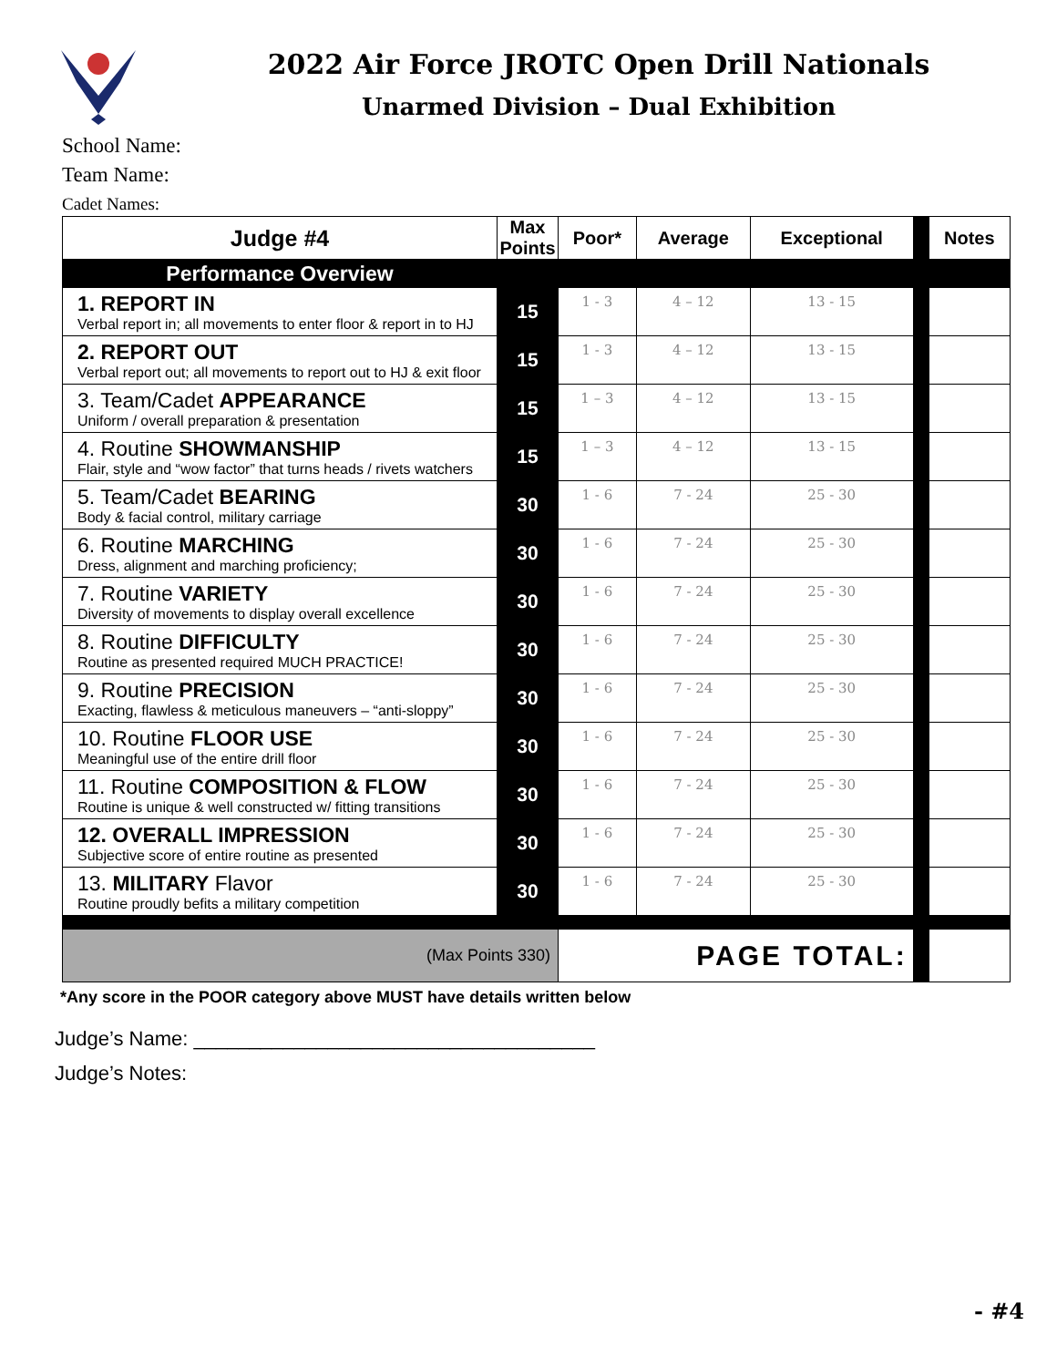2022 Air Force JROTC Open Drill Nationals
Unarmed Division – Dual Exhibition
School Name:
Team Name:
Cadet Names:
| Judge #4 | Max Points | Poor* | Average | Exceptional | | Notes |
| --- | --- | --- | --- | --- | --- | --- |
| Performance Overview | | | | | | |
| 1. REPORT IN Verbal report in; all movements to enter floor & report in to HJ | 15 | 1 - 3 | 4 – 12 | 13 - 15 | | |
| 2. REPORT OUT Verbal report out; all movements to report out to HJ & exit floor | 15 | 1 - 3 | 4 – 12 | 13 - 15 | | |
| 3. Team/Cadet APPEARANCE Uniform / overall preparation & presentation | 15 | 1 – 3 | 4 – 12 | 13 - 15 | | |
| 4. Routine SHOWMANSHIP Flair, style and “wow factor” that turns heads / rivets watchers | 15 | 1 – 3 | 4 – 12 | 13 - 15 | | |
| 5. Team/Cadet BEARING Body & facial control, military carriage | 30 | 1 - 6 | 7 - 24 | 25 - 30 | | |
| 6. Routine MARCHING Dress, alignment and marching proficiency; | 30 | 1 - 6 | 7 - 24 | 25 - 30 | | |
| 7. Routine VARIETY Diversity of movements to display overall excellence | 30 | 1 - 6 | 7 - 24 | 25 - 30 | | |
| 8. Routine DIFFICULTY Routine as presented required MUCH PRACTICE! | 30 | 1 - 6 | 7 - 24 | 25 - 30 | | |
| 9. Routine PRECISION Exacting, flawless & meticulous maneuvers – “anti-sloppy” | 30 | 1 - 6 | 7 - 24 | 25 - 30 | | |
| 10. Routine FLOOR USE Meaningful use of the entire drill floor | 30 | 1 - 6 | 7 - 24 | 25 - 30 | | |
| 11. Routine COMPOSITION & FLOW Routine is unique & well constructed w/ fitting transitions | 30 | 1 - 6 | 7 - 24 | 25 - 30 | | |
| 12. OVERALL IMPRESSION Subjective score of entire routine as presented | 30 | 1 - 6 | 7 - 24 | 25 - 30 | | |
| 13. MILITARY Flavor Routine proudly befits a military competition | 30 | 1 - 6 | 7 - 24 | 25 - 30 | | |
| (Max Points 330) | | PAGE TOTAL: | | | | |
*Any score in the POOR category above MUST have details written below
Judge’s Name: ____________________________________
Judge’s Notes:
- #4